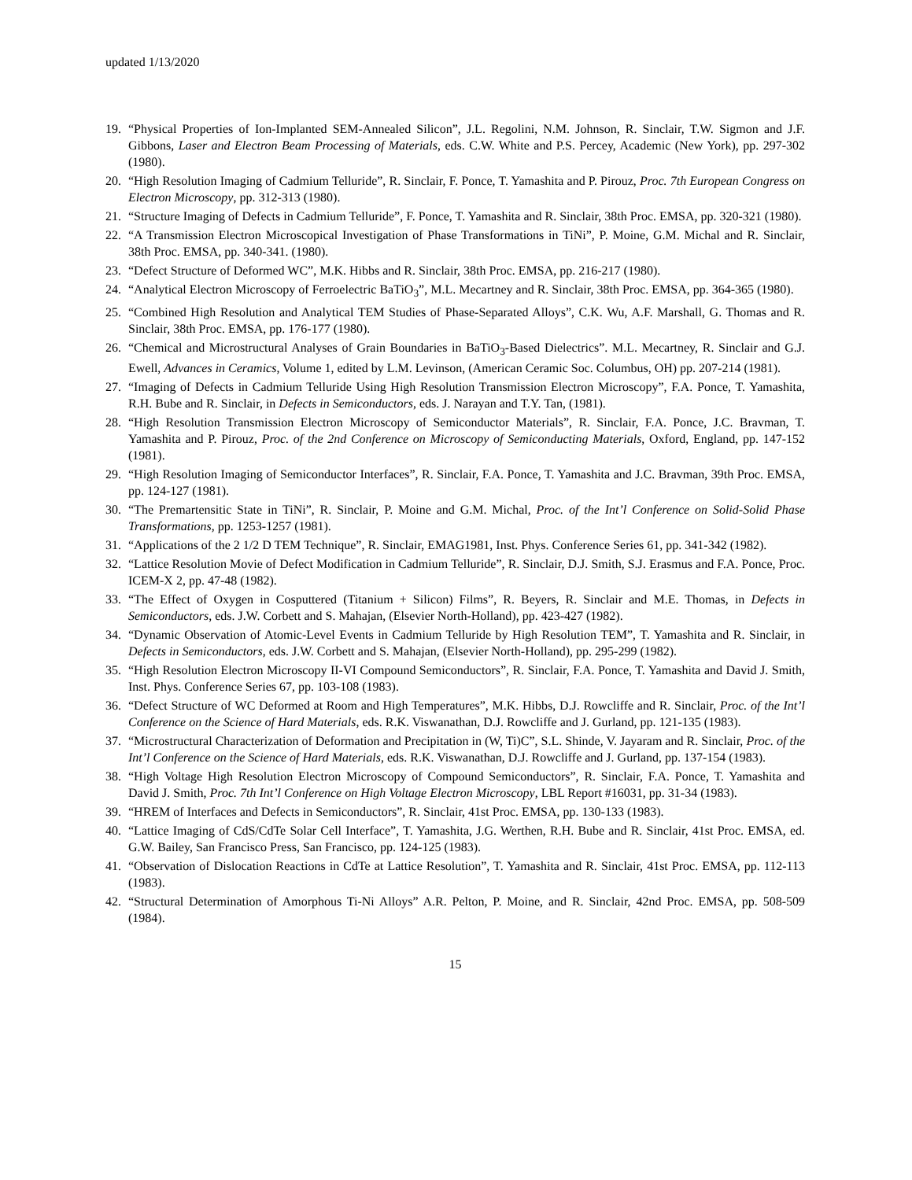updated 1/13/2020
19. “Physical Properties of Ion-Implanted SEM-Annealed Silicon”, J.L. Regolini, N.M. Johnson, R. Sinclair, T.W. Sigmon and J.F. Gibbons, Laser and Electron Beam Processing of Materials, eds. C.W. White and P.S. Percey, Academic (New York), pp. 297-302 (1980).
20. “High Resolution Imaging of Cadmium Telluride”, R. Sinclair, F. Ponce, T. Yamashita and P. Pirouz, Proc. 7th European Congress on Electron Microscopy, pp. 312-313 (1980).
21. “Structure Imaging of Defects in Cadmium Telluride”, F. Ponce, T. Yamashita and R. Sinclair, 38th Proc. EMSA, pp. 320-321 (1980).
22. “A Transmission Electron Microscopical Investigation of Phase Transformations in TiNi”, P. Moine, G.M. Michal and R. Sinclair, 38th Proc. EMSA, pp. 340-341. (1980).
23. “Defect Structure of Deformed WC”, M.K. Hibbs and R. Sinclair, 38th Proc. EMSA, pp. 216-217 (1980).
24. “Analytical Electron Microscopy of Ferroelectric BaTiO<sub>3</sub>”, M.L. Mecartney and R. Sinclair, 38th Proc. EMSA, pp. 364-365 (1980).
25. “Combined High Resolution and Analytical TEM Studies of Phase-Separated Alloys”, C.K. Wu, A.F. Marshall, G. Thomas and R. Sinclair, 38th Proc. EMSA, pp. 176-177 (1980).
26. “Chemical and Microstructural Analyses of Grain Boundaries in BaTiO<sub>3</sub>-Based Dielectrics”. M.L. Mecartney, R. Sinclair and G.J. Ewell, Advances in Ceramics, Volume 1, edited by L.M. Levinson, (American Ceramic Soc. Columbus, OH) pp. 207-214 (1981).
27. “Imaging of Defects in Cadmium Telluride Using High Resolution Transmission Electron Microscopy”, F.A. Ponce, T. Yamashita, R.H. Bube and R. Sinclair, in Defects in Semiconductors, eds. J. Narayan and T.Y. Tan, (1981).
28. “High Resolution Transmission Electron Microscopy of Semiconductor Materials”, R. Sinclair, F.A. Ponce, J.C. Bravman, T. Yamashita and P. Pirouz, Proc. of the 2nd Conference on Microscopy of Semiconducting Materials, Oxford, England, pp. 147-152 (1981).
29. “High Resolution Imaging of Semiconductor Interfaces”, R. Sinclair, F.A. Ponce, T. Yamashita and J.C. Bravman, 39th Proc. EMSA, pp. 124-127 (1981).
30. “The Premartensitic State in TiNi”, R. Sinclair, P. Moine and G.M. Michal, Proc. of the Int’l Conference on Solid-Solid Phase Transformations, pp. 1253-1257 (1981).
31. “Applications of the 2 1/2 D TEM Technique”, R. Sinclair, EMAG1981, Inst. Phys. Conference Series 61, pp. 341-342 (1982).
32. “Lattice Resolution Movie of Defect Modification in Cadmium Telluride”, R. Sinclair, D.J. Smith, S.J. Erasmus and F.A. Ponce, Proc. ICEM-X 2, pp. 47-48 (1982).
33. “The Effect of Oxygen in Cosputtered (Titanium + Silicon) Films”, R. Beyers, R. Sinclair and M.E. Thomas, in Defects in Semiconductors, eds. J.W. Corbett and S. Mahajan, (Elsevier North-Holland), pp. 423-427 (1982).
34. “Dynamic Observation of Atomic-Level Events in Cadmium Telluride by High Resolution TEM”, T. Yamashita and R. Sinclair, in Defects in Semiconductors, eds. J.W. Corbett and S. Mahajan, (Elsevier North-Holland), pp. 295-299 (1982).
35. “High Resolution Electron Microscopy II-VI Compound Semiconductors”, R. Sinclair, F.A. Ponce, T. Yamashita and David J. Smith, Inst. Phys. Conference Series 67, pp. 103-108 (1983).
36. “Defect Structure of WC Deformed at Room and High Temperatures”, M.K. Hibbs, D.J. Rowcliffe and R. Sinclair, Proc. of the Int’l Conference on the Science of Hard Materials, eds. R.K. Viswanathan, D.J. Rowcliffe and J. Gurland, pp. 121-135 (1983).
37. “Microstructural Characterization of Deformation and Precipitation in (W, Ti)C”, S.L. Shinde, V. Jayaram and R. Sinclair, Proc. of the Int’l Conference on the Science of Hard Materials, eds. R.K. Viswanathan, D.J. Rowcliffe and J. Gurland, pp. 137-154 (1983).
38. “High Voltage High Resolution Electron Microscopy of Compound Semiconductors”, R. Sinclair, F.A. Ponce, T. Yamashita and David J. Smith, Proc. 7th Int’l Conference on High Voltage Electron Microscopy, LBL Report #16031, pp. 31-34 (1983).
39. “HREM of Interfaces and Defects in Semiconductors”, R. Sinclair, 41st Proc. EMSA, pp. 130-133 (1983).
40. “Lattice Imaging of CdS/CdTe Solar Cell Interface”, T. Yamashita, J.G. Werthen, R.H. Bube and R. Sinclair, 41st Proc. EMSA, ed. G.W. Bailey, San Francisco Press, San Francisco, pp. 124-125 (1983).
41. “Observation of Dislocation Reactions in CdTe at Lattice Resolution”, T. Yamashita and R. Sinclair, 41st Proc. EMSA, pp. 112-113 (1983).
42. “Structural Determination of Amorphous Ti-Ni Alloys” A.R. Pelton, P. Moine, and R. Sinclair, 42nd Proc. EMSA, pp. 508-509 (1984).
15